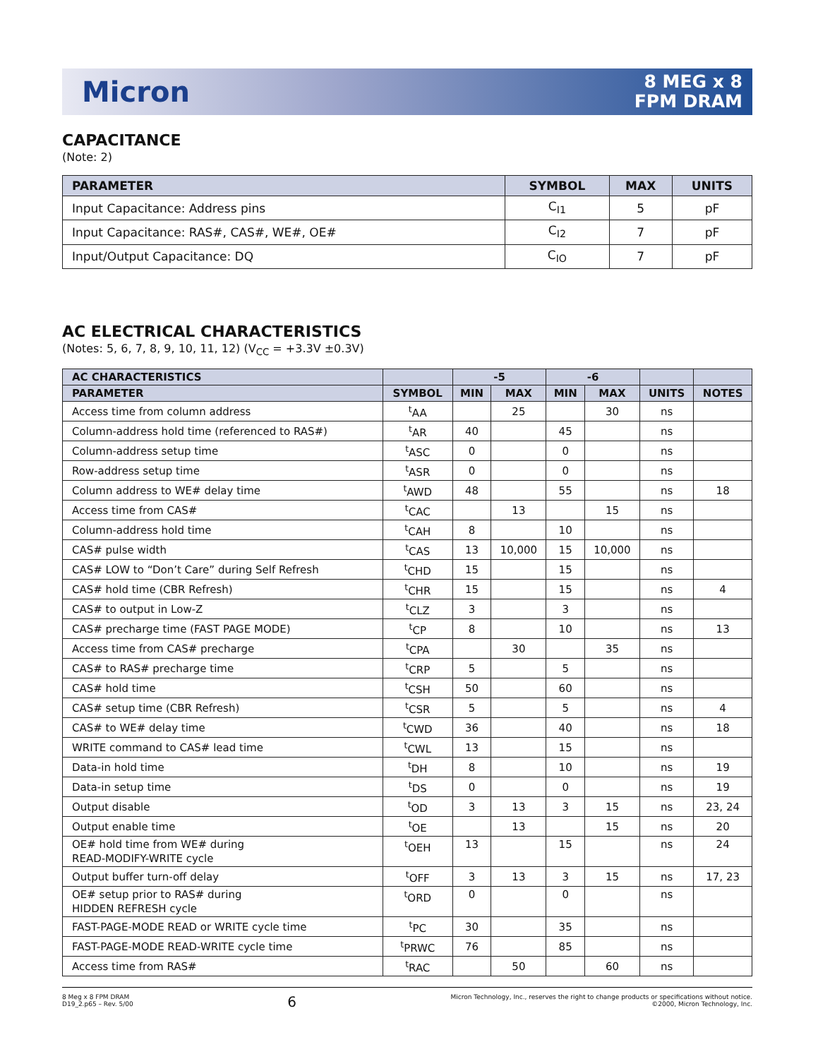Micron
8 MEG x 8
FPM DRAM
CAPACITANCE
(Note: 2)
| PARAMETER | SYMBOL | MAX | UNITS |
| --- | --- | --- | --- |
| Input Capacitance: Address pins | C<sub>I1</sub> | 5 | pF |
| Input Capacitance: RAS#, CAS#, WE#, OE# | C<sub>I2</sub> | 7 | pF |
| Input/Output Capacitance: DQ | C<sub>IO</sub> | 7 | pF |
AC ELECTRICAL CHARACTERISTICS
(Notes: 5, 6, 7, 8, 9, 10, 11, 12) (V<sub>CC</sub> = +3.3V ±0.3V)
| AC CHARACTERISTICS | | -5 | | -6 | | | |
| --- | --- | --- | --- | --- | --- | --- | --- |
| PARAMETER | SYMBOL | MIN | MAX | MIN | MAX | UNITS | NOTES |
| Access time from column address | <sup>t</sup> AA | | 25 | | 30 | ns | |
| Column-address hold time (referenced to RAS#) | <sup>t</sup> AR | 40 | | 45 | | ns | |
| Column-address setup time | <sup>t</sup> ASC | 0 | | 0 | | ns | |
| Row-address setup time | <sup>t</sup> ASR | 0 | | 0 | | ns | |
| Column address to WE# delay time | <sup>t</sup> AWD | 48 | | 55 | | ns | 18 |
| Access time from CAS# | <sup>t</sup> CAC | | 13 | | 15 | ns | |
| Column-address hold time | <sup>t</sup> CAH | 8 | | 10 | | ns | |
| CAS# pulse width | <sup>t</sup> CAS | 13 | 10,000 | 15 | 10,000 | ns | |
| CAS# LOW to “Don’t Care” during Self Refresh | <sup>t</sup> CHD | 15 | | 15 | | ns | |
| CAS# hold time (CBR Refresh) | <sup>t</sup> CHR | 15 | | 15 | | ns | 4 |
| CAS# to output in Low-Z | <sup>t</sup> CLZ | 3 | | 3 | | ns | |
| CAS# precharge time (FAST PAGE MODE) | <sup>t</sup> CP | 8 | | 10 | | ns | 13 |
| Access time from CAS# precharge | <sup>t</sup> CPA | | 30 | | 35 | ns | |
| CAS# to RAS# precharge time | <sup>t</sup> CRP | 5 | | 5 | | ns | |
| CAS# hold time | <sup>t</sup> CSH | 50 | | 60 | | ns | |
| CAS# setup time (CBR Refresh) | <sup>t</sup> CSR | 5 | | 5 | | ns | 4 |
| CAS# to WE# delay time | <sup>t</sup> CWD | 36 | | 40 | | ns | 18 |
| WRITE command to CAS# lead time | <sup>t</sup> CWL | 13 | | 15 | | ns | |
| Data-in hold time | <sup>t</sup> DH | 8 | | 10 | | ns | 19 |
| Data-in setup time | <sup>t</sup> DS | 0 | | 0 | | ns | 19 |
| Output disable | <sup>t</sup> OD | 3 | 13 | 3 | 15 | ns | 23, 24 |
| Output enable time | <sup>t</sup> OE | | 13 | | 15 | ns | 20 |
| OE# hold time from WE# during READ-MODIFY-WRITE cycle | <sup>t</sup> OEH | 13 | | 15 | | ns | 24 |
| Output buffer turn-off delay | <sup>t</sup> OFF | 3 | 13 | 3 | 15 | ns | 17, 23 |
| OE# setup prior to RAS# during HIDDEN REFRESH cycle | <sup>t</sup> ORD | 0 | | 0 | | ns | |
| FAST-PAGE-MODE READ or WRITE cycle time | <sup>t</sup> PC | 30 | | 35 | | ns | |
| FAST-PAGE-MODE READ-WRITE cycle time | <sup>t</sup> PRWC | 76 | | 85 | | ns | |
| Access time from RAS# | <sup>t</sup> RAC | | 50 | | 60 | ns | |
8 Meg x 8 FPM DRAM
D19_2.p65 – Rev. 5/00
6
Micron Technology, Inc., reserves the right to change products or specifications without notice.
©2000, Micron Technology, Inc.